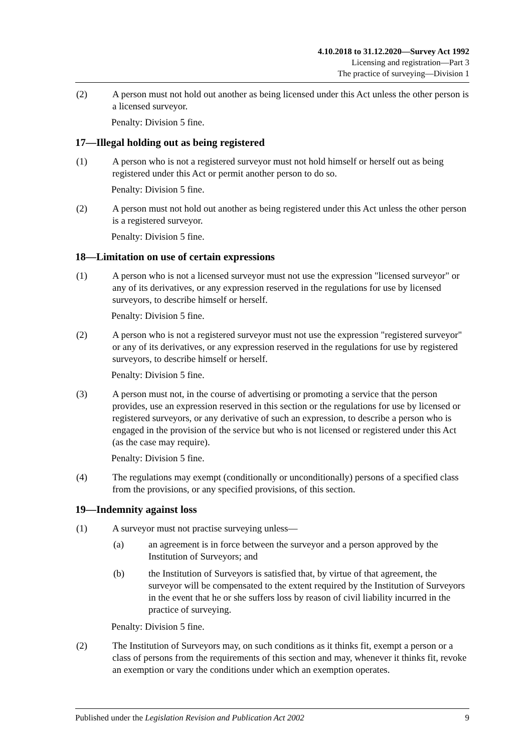4.10.2018 to 31.12.2020—Survey Act 1992
Licensing and registration—Part 3
The practice of surveying—Division 1
(2) A person must not hold out another as being licensed under this Act unless the other person is a licensed surveyor.
Penalty: Division 5 fine.
17—Illegal holding out as being registered
(1) A person who is not a registered surveyor must not hold himself or herself out as being registered under this Act or permit another person to do so.
Penalty: Division 5 fine.
(2) A person must not hold out another as being registered under this Act unless the other person is a registered surveyor.
Penalty: Division 5 fine.
18—Limitation on use of certain expressions
(1) A person who is not a licensed surveyor must not use the expression "licensed surveyor" or any of its derivatives, or any expression reserved in the regulations for use by licensed surveyors, to describe himself or herself.
Penalty: Division 5 fine.
(2) A person who is not a registered surveyor must not use the expression "registered surveyor" or any of its derivatives, or any expression reserved in the regulations for use by registered surveyors, to describe himself or herself.
Penalty: Division 5 fine.
(3) A person must not, in the course of advertising or promoting a service that the person provides, use an expression reserved in this section or the regulations for use by licensed or registered surveyors, or any derivative of such an expression, to describe a person who is engaged in the provision of the service but who is not licensed or registered under this Act (as the case may require).
Penalty: Division 5 fine.
(4) The regulations may exempt (conditionally or unconditionally) persons of a specified class from the provisions, or any specified provisions, of this section.
19—Indemnity against loss
(1) A surveyor must not practise surveying unless—
(a) an agreement is in force between the surveyor and a person approved by the Institution of Surveyors; and
(b) the Institution of Surveyors is satisfied that, by virtue of that agreement, the surveyor will be compensated to the extent required by the Institution of Surveyors in the event that he or she suffers loss by reason of civil liability incurred in the practice of surveying.
Penalty: Division 5 fine.
(2) The Institution of Surveyors may, on such conditions as it thinks fit, exempt a person or a class of persons from the requirements of this section and may, whenever it thinks fit, revoke an exemption or vary the conditions under which an exemption operates.
Published under the Legislation Revision and Publication Act 2002 9